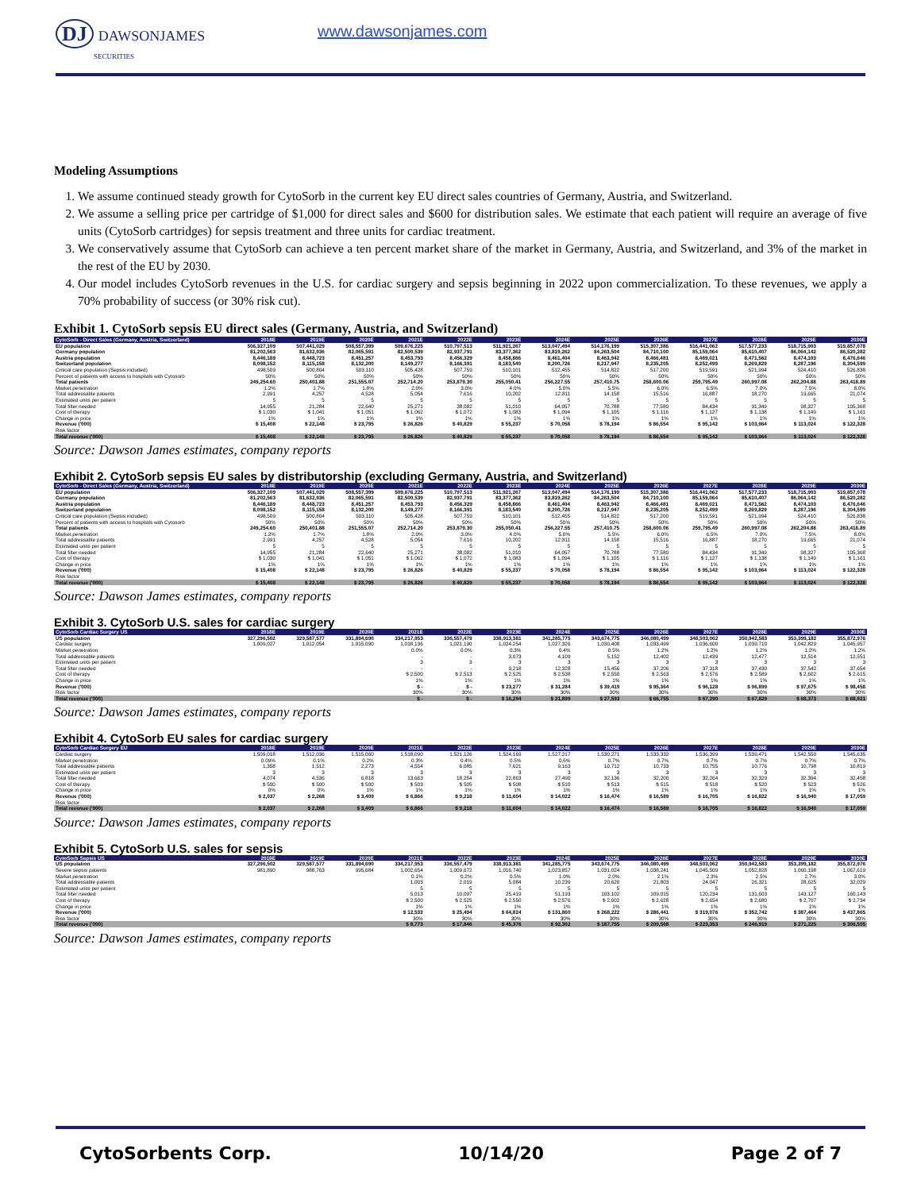DJ DAWSONJAMES
SECURITIES
www.dawsonjames.com
Modeling Assumptions
1. We assume continued steady growth for CytoSorb in the current key EU direct sales countries of Germany, Austria, and Switzerland.
2. We assume a selling price per cartridge of $1,000 for direct sales and $600 for distribution sales. We estimate that each patient will require an average of five units (CytoSorb cartridges) for sepsis treatment and three units for cardiac treatment.
3. We conservatively assume that CytoSorb can achieve a ten percent market share of the market in Germany, Austria, and Switzerland, and 3% of the market in the rest of the EU by 2030.
4. Our model includes CytoSorb revenues in the U.S. for cardiac surgery and sepsis beginning in 2022 upon commercialization. To these revenues, we apply a 70% probability of success (or 30% risk cut).
Exhibit 1. CytoSorb sepsis EU direct sales (Germany, Austria, and Switzerland)
| CytoSorb - Direct Sales (Germany, Austria, Switzerland) | 2018E | 2019E | 2020E | 2021E | 2022E | 2023E | 2024E | 2025E | 2026E | 2027E | 2028E | 2029E | 2030E |
| --- | --- | --- | --- | --- | --- | --- | --- | --- | --- | --- | --- | --- | --- |
| EU population | 506,327,109 | 507,441,029 | 508,557,399 | 509,676,225 | 510,797,513 | 511,921,267 | 513,047,494 | 514,176,199 | 515,307,386 | 516,441,062 | 517,577,233 | 518,715,903 | 519,857,078 |
| Germany population | 81,202,563 | 81,632,936 | 82,065,591 | 82,500,539 | 82,937,791 | 83,377,362 | 83,819,262 | 84,263,504 | 84,710,100 | 85,159,064 | 85,610,407 | 86,064,142 | 86,520,282 |
| Austria population | 8,446,189 | 8,448,723 | 8,451,257 | 8,453,793 | 8,456,329 | 8,458,866 | 8,461,404 | 8,463,942 | 8,466,481 | 8,469,021 | 8,471,562 | 8,474,103 | 8,476,646 |
| Switzerland population | 8,098,152 | 8,115,158 | 8,132,200 | 8,149,277 | 8,166,391 | 8,183,540 | 8,200,726 | 8,217,947 | 8,235,205 | 8,252,499 | 8,269,829 | 8,287,196 | 8,304,599 |
| Critical care population (Sepsis included) | 498,509 | 500,804 | 503,110 | 505,428 | 507,759 | 510,101 | 512,455 | 514,822 | 517,200 | 519,591 | 521,994 | 524,410 | 526,838 |
| Percent of patients with access to hospitals with Cytosorb | 50% | 50% | 50% | 50% | 50% | 50% | 50% | 50% | 50% | 50% | 50% | 50% | 50% |
| Total patients | 249,254.60 | 250,401.88 | 251,555.07 | 252,714.20 | 253,879.30 | 255,050.41 | 256,227.55 | 257,410.75 | 258,600.06 | 259,795.49 | 260,997.08 | 262,204.88 | 263,418.89 |
| Market penetration | 1.2% | 1.7% | 1.8% | 2.0% | 3.0% | 4.0% | 5.0% | 5.5% | 6.0% | 6.5% | 7.0% | 7.5% | 8.0% |
| Total addressable patients | 2,991 | 4,257 | 4,528 | 5,054 | 7,616 | 10,202 | 12,811 | 14,158 | 15,516 | 16,887 | 18,270 | 19,665 | 21,074 |
| Estimated units per patient | 5 | 5 | 5 | 5 | 5 | 5 | 5 | 5 | 5 | 5 | 5 | 5 | 5 |
| Total filter needed | 14,955 | 21,284 | 22,640 | 25,271 | 38,082 | 51,010 | 64,057 | 70,788 | 77,580 | 84,434 | 91,349 | 98,327 | 105,368 |
| Cost of therapy | $ 1,030 | $ 1,041 | $ 1,051 | $ 1,062 | $ 1,072 | $ 1,083 | $ 1,094 | $ 1,105 | $ 1,116 | $ 1,127 | $ 1,138 | $ 1,149 | $ 1,161 |
| Change in price | 1% | 1% | 1% | 1% | 1% | 1% | 1% | 1% | 1% | 1% | 1% | 1% | 1% |
| Revenue ('000) | $ 15,408 | $ 22,148 | $ 23,795 | $ 26,826 | $ 40,829 | $ 55,237 | $ 70,058 | $ 78,194 | $ 86,554 | $ 95,142 | $ 103,964 | $ 113,024 | $ 122,328 |
| Risk factor | | | | | | | | | | | | | |
| Total revenue ('000) | $ 15,408 | $ 22,148 | $ 23,795 | $ 26,826 | $ 40,829 | $ 55,237 | $ 70,058 | $ 78,194 | $ 86,554 | $ 95,142 | $ 103,964 | $ 113,024 | $ 122,328 |
Source: Dawson James estimates, company reports
Exhibit 2. CytoSorb sepsis EU sales by distributorship (excluding Germany, Austria, and Switzerland)
| CytoSorb - Direct Sales (Germany, Austria, Switzerland) | 2018E | 2019E | 2020E | 2021E | 2022E | 2023E | 2024E | 2025E | 2026E | 2027E | 2028E | 2029E | 2030E |
| --- | --- | --- | --- | --- | --- | --- | --- | --- | --- | --- | --- | --- | --- |
| EU population | 506,327,109 | 507,441,029 | 508,557,399 | 509,676,225 | 510,797,513 | 511,921,267 | 513,047,494 | 514,176,199 | 515,307,386 | 516,441,062 | 517,577,233 | 518,715,903 | 519,857,078 |
| Germany population | 81,202,563 | 81,632,936 | 82,065,591 | 82,500,539 | 82,937,791 | 83,377,362 | 83,819,262 | 84,263,504 | 84,710,100 | 85,159,064 | 85,610,407 | 86,064,142 | 86,520,282 |
| Austria population | 8,446,189 | 8,448,723 | 8,451,257 | 8,453,793 | 8,456,329 | 8,458,866 | 8,461,404 | 8,463,942 | 8,466,481 | 8,469,021 | 8,471,562 | 8,474,103 | 8,476,646 |
| Switzerland population | 8,098,152 | 8,115,158 | 8,132,200 | 8,149,277 | 8,166,391 | 8,183,540 | 8,200,726 | 8,217,947 | 8,235,205 | 8,252,499 | 8,269,829 | 8,287,196 | 8,304,599 |
| Critical care population (Sepsis included) | 498,509 | 500,804 | 503,110 | 505,428 | 507,759 | 510,101 | 512,455 | 514,822 | 517,200 | 519,591 | 521,994 | 524,410 | 526,838 |
| Percent of patients with access to hospitals with Cytosorb | 50% | 50% | 50% | 50% | 50% | 50% | 50% | 50% | 50% | 50% | 50% | 50% | 50% |
| Total patients | 249,254.60 | 250,401.88 | 251,555.07 | 252,714.20 | 253,879.30 | 255,050.41 | 256,227.55 | 257,410.75 | 258,600.06 | 259,795.49 | 260,997.08 | 262,204.88 | 263,418.89 |
| Market penetration | 1.2% | 1.7% | 1.8% | 2.0% | 3.0% | 4.0% | 5.0% | 5.5% | 6.0% | 6.5% | 7.0% | 7.5% | 8.0% |
| Total addressable patients | 2,991 | 4,257 | 4,528 | 5,054 | 7,616 | 10,202 | 12,811 | 14,158 | 15,516 | 16,887 | 18,270 | 19,665 | 21,074 |
| Estimated units per patient | 5 | 5 | 5 | 5 | 5 | 5 | 5 | 5 | 5 | 5 | 5 | 5 | 5 |
| Total filter needed | 14,955 | 21,284 | 22,640 | 25,271 | 38,082 | 51,010 | 64,057 | 70,788 | 77,580 | 84,434 | 91,349 | 98,327 | 105,368 |
| Cost of therapy | $ 1,030 | $ 1,041 | $ 1,051 | $ 1,062 | $ 1,072 | $ 1,083 | $ 1,094 | $ 1,105 | $ 1,116 | $ 1,127 | $ 1,138 | $ 1,149 | $ 1,161 |
| Change in price | 1% | 1% | 1% | 1% | 1% | 1% | 1% | 1% | 1% | 1% | 1% | 1% | 1% |
| Revenue ('000) | $ 15,408 | $ 22,148 | $ 23,795 | $ 26,826 | $ 40,829 | $ 55,237 | $ 70,058 | $ 78,194 | $ 86,554 | $ 95,142 | $ 103,964 | $ 113,024 | $ 122,328 |
| Risk factor | | | | | | | | | | | | | |
| Total revenue ('000) | $ 15,408 | $ 22,148 | $ 23,795 | $ 26,826 | $ 40,829 | $ 55,237 | $ 70,058 | $ 78,194 | $ 86,554 | $ 95,142 | $ 103,964 | $ 113,024 | $ 122,328 |
Source: Dawson James estimates, company reports
Exhibit 3. CytoSorb U.S. sales for cardiac surgery
| CytoSorb Cardiac Surgery US | 2018E | 2019E | 2020E | 2021E | 2022E | 2023E | 2024E | 2025E | 2026E | 2027E | 2028E | 2029E | 2030E |
| --- | --- | --- | --- | --- | --- | --- | --- | --- | --- | --- | --- | --- | --- |
| US population | 327,296,502 | 329,587,577 | 331,894,690 | 334,217,953 | 336,557,479 | 338,913,381 | 341,285,775 | 343,674,775 | 346,080,499 | 348,503,062 | 350,942,583 | 353,399,182 | 355,872,976 |
| Cardiac surgery | 1,009,027 | 1,012,054 | 1,015,090 | 1,018,136 | 1,021,190 | 1,024,254 | 1,027,326 | 1,030,408 | 1,033,499 | 1,036,600 | 1,039,710 | 1,042,829 | 1,045,957 |
| Market penetration | | | | 0.0% | 0.0% | 0.3% | 0.4% | 0.5% | 1.2% | 1.2% | 1.2% | 1.2% | 1.2% |
| Total addressable patients | | | | - | - | 3,073 | 4,109 | 5,152 | 12,402 | 12,439 | 12,477 | 12,514 | 12,551 |
| Estimated units per patient | | | | 3 | 3 | 3 | 3 | 3 | 3 | 3 | 3 | 3 | 3 |
| Total filter needed | | | | - | - | 9,218 | 12,328 | 15,456 | 37,206 | 37,318 | 37,430 | 37,542 | 37,654 |
| Cost of therapy | | | | $ 2,500 | $ 2,513 | $ 2,525 | $ 2,538 | $ 2,550 | $ 2,563 | $ 2,576 | $ 2,589 | $ 2,602 | $ 2,615 |
| Change in price | | | | 1% | 1% | 1% | 1% | 1% | 1% | 1% | 1% | 1% | 1% |
| Revenue ('000) | | | | $ - | $ - | $ 23,277 | $ 31,284 | $ 39,419 | $ 95,364 | $ 96,128 | $ 96,899 | $ 97,675 | $ 98,458 |
| Risk factor | | | | 30% | 30% | 30% | 30% | 30% | 30% | 30% | 30% | 30% | 30% |
| Total revenue ('000) | | | | $ - | $ - | $ 16,294 | $ 21,899 | $ 27,593 | $ 66,755 | $ 67,290 | $ 67,829 | $ 68,373 | $ 68,921 |
Source: Dawson James estimates, company reports
Exhibit 4. CytoSorb EU sales for cardiac surgery
| CytoSorb Cardiac Surgery EU | 2018E | 2019E | 2020E | 2021E | 2022E | 2023E | 2024E | 2025E | 2026E | 2027E | 2028E | 2029E | 2030E |
| --- | --- | --- | --- | --- | --- | --- | --- | --- | --- | --- | --- | --- | --- |
| Cardiac surgery | 1,509,018 | 1,512,036 | 1,515,060 | 1,518,090 | 1,521,126 | 1,524,169 | 1,527,217 | 1,530,271 | 1,533,332 | 1,536,399 | 1,539,471 | 1,542,550 | 1,545,635 |
| Market penetration | 0.09% | 0.1% | 0.2% | 0.3% | 0.4% | 0.5% | 0.6% | 0.7% | 0.7% | 0.7% | 0.7% | 0.7% | 0.7% |
| Total addressable patients | 1,358 | 1,512 | 2,273 | 4,554 | 6,085 | 7,621 | 9,163 | 10,712 | 10,733 | 10,755 | 10,776 | 10,798 | 10,819 |
| Estimated units per patient | 3 | 3 | 3 | 3 | 3 | 3 | 3 | 3 | 3 | 3 | 3 | 3 | 3 |
| Total filter needed | 4,074 | 4,536 | 6,818 | 13,663 | 18,254 | 22,863 | 27,490 | 32,136 | 32,200 | 32,264 | 32,329 | 32,394 | 32,458 |
| Cost of therapy | $ 500 | $ 500 | $ 500 | $ 503 | $ 505 | $ 508 | $ 510 | $ 513 | $ 515 | $ 518 | $ 520 | $ 523 | $ 526 |
| Change in price | 0% | 0% | 1% | 1% | 1% | 1% | 1% | 1% | 1% | 1% | 1% | 1% | 1% |
| Revenue ('000) | $ 2,037 | $ 2,268 | $ 3,409 | $ 6,866 | $ 9,218 | $ 11,604 | $ 14,022 | $ 16,474 | $ 16,589 | $ 16,705 | $ 16,822 | $ 16,940 | $ 17,059 |
| Risk factor | | | | | | | | | | | | | |
| Total revenue ('000) | $ 2,037 | $ 2,268 | $ 3,409 | $ 6,866 | $ 9,218 | $ 11,604 | $ 14,022 | $ 16,474 | $ 16,589 | $ 16,705 | $ 16,822 | $ 16,940 | $ 17,059 |
Source: Dawson James estimates, company reports
Exhibit 5. CytoSorb U.S. sales for sepsis
| CytoSorb Sepsis US | 2018E | 2019E | 2020E | 2021E | 2022E | 2023E | 2024E | 2025E | 2026E | 2027E | 2028E | 2029E | 2030E |
| --- | --- | --- | --- | --- | --- | --- | --- | --- | --- | --- | --- | --- | --- |
| US population | 327,296,502 | 329,587,577 | 331,894,690 | 334,217,953 | 336,557,479 | 338,913,381 | 341,285,775 | 343,674,775 | 346,080,499 | 348,503,062 | 350,942,583 | 353,399,182 | 355,872,976 |
| Severe sepsis patients | 981,890 | 988,763 | 995,684 | 1,002,654 | 1,009,672 | 1,016,740 | 1,023,857 | 1,031,024 | 1,038,241 | 1,045,509 | 1,052,828 | 1,060,198 | 1,067,619 |
| Market penetration | | | | 0.1% | 0.2% | 0.5% | 1.0% | 2.0% | 2.1% | 2.3% | 2.5% | 2.7% | 3.0% |
| Total addressable patients | | | | 1,003 | 2,019 | 5,084 | 10,239 | 20,620 | 21,803 | 24,047 | 26,321 | 28,625 | 32,029 |
| Estimated units per patient | | | | 5 | 5 | 5 | 5 | 5 | 5 | 5 | 5 | 5 | 5 |
| Total filter needed | | | | 5,013 | 10,097 | 25,419 | 51,193 | 103,102 | 109,015 | 120,234 | 131,603 | 143,127 | 160,143 |
| Cost of therapy | | | | $ 2,500 | $ 2,525 | $ 2,550 | $ 2,576 | $ 2,602 | $ 2,628 | $ 2,654 | $ 2,680 | $ 2,707 | $ 2,734 |
| Change in price | | | | 1% | 1% | 1% | 1% | 1% | 1% | 1% | 1% | 1% | 1% |
| Revenue ('000) | | | | $ 12,533 | $ 25,494 | $ 64,824 | $ 131,860 | $ 268,222 | $ 286,441 | $ 319,076 | $ 352,742 | $ 387,464 | $ 437,865 |
| Risk factor | | | | 30% | 30% | 30% | 30% | 30% | 30% | 30% | 30% | 30% | 30% |
| Total revenue ('000) | | | | $ 8,773 | $ 17,846 | $ 45,376 | $ 92,302 | $ 187,755 | $ 200,508 | $ 223,353 | $ 246,919 | $ 271,225 | $ 306,505 |
Source: Dawson James estimates, company reports
CytoSorbents Corp. 10/14/20 Page 2 of 7